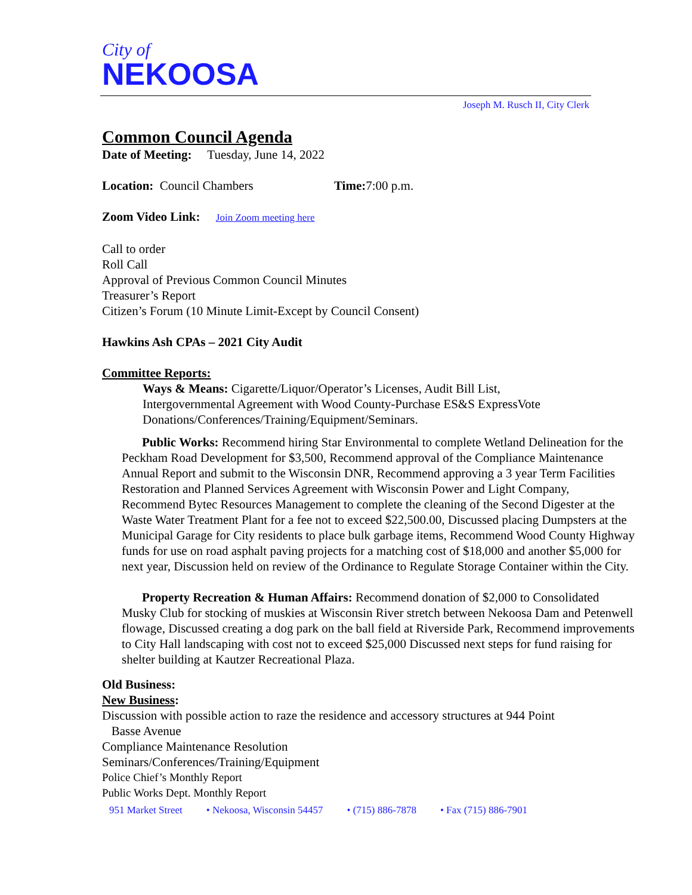City of
NEKOOSA
Joseph M. Rusch II, City Clerk
Common Council Agenda
Date of Meeting: Tuesday, June 14, 2022
Location: Council Chambers Time: 7:00 p.m.
Zoom Video Link: Join Zoom meeting here
Call to order
Roll Call
Approval of Previous Common Council Minutes
Treasurer’s Report
Citizen’s Forum (10 Minute Limit-Except by Council Consent)
Hawkins Ash CPAs – 2021 City Audit
Committee Reports:
Ways & Means: Cigarette/Liquor/Operator’s Licenses, Audit Bill List,
Intergovernmental Agreement with Wood County-Purchase ES&S ExpressVote
Donations/Conferences/Training/Equipment/Seminars.
Public Works: Recommend hiring Star Environmental to complete Wetland Delineation for the Peckham Road Development for $3,500, Recommend approval of the Compliance Maintenance Annual Report and submit to the Wisconsin DNR, Recommend approving a 3 year Term Facilities Restoration and Planned Services Agreement with Wisconsin Power and Light Company, Recommend Bytec Resources Management to complete the cleaning of the Second Digester at the Waste Water Treatment Plant for a fee not to exceed $22,500.00, Discussed placing Dumpsters at the Municipal Garage for City residents to place bulk garbage items, Recommend Wood County Highway funds for use on road asphalt paving projects for a matching cost of $18,000 and another $5,000 for next year, Discussion held on review of the Ordinance to Regulate Storage Container within the City.
Property Recreation & Human Affairs: Recommend donation of $2,000 to Consolidated Musky Club for stocking of muskies at Wisconsin River stretch between Nekoosa Dam and Petenwell flowage, Discussed creating a dog park on the ball field at Riverside Park, Recommend improvements to City Hall landscaping with cost not to exceed $25,000 Discussed next steps for fund raising for shelter building at Kautzer Recreational Plaza.
Old Business:
New Business:
Discussion with possible action to raze the residence and accessory structures at 944 Point
Basse Avenue
Compliance Maintenance Resolution
Seminars/Conferences/Training/Equipment
Police Chief’s Monthly Report
Public Works Dept. Monthly Report
951 Market Street • Nekoosa, Wisconsin 54457 • (715) 886-7878 • Fax (715) 886-7901